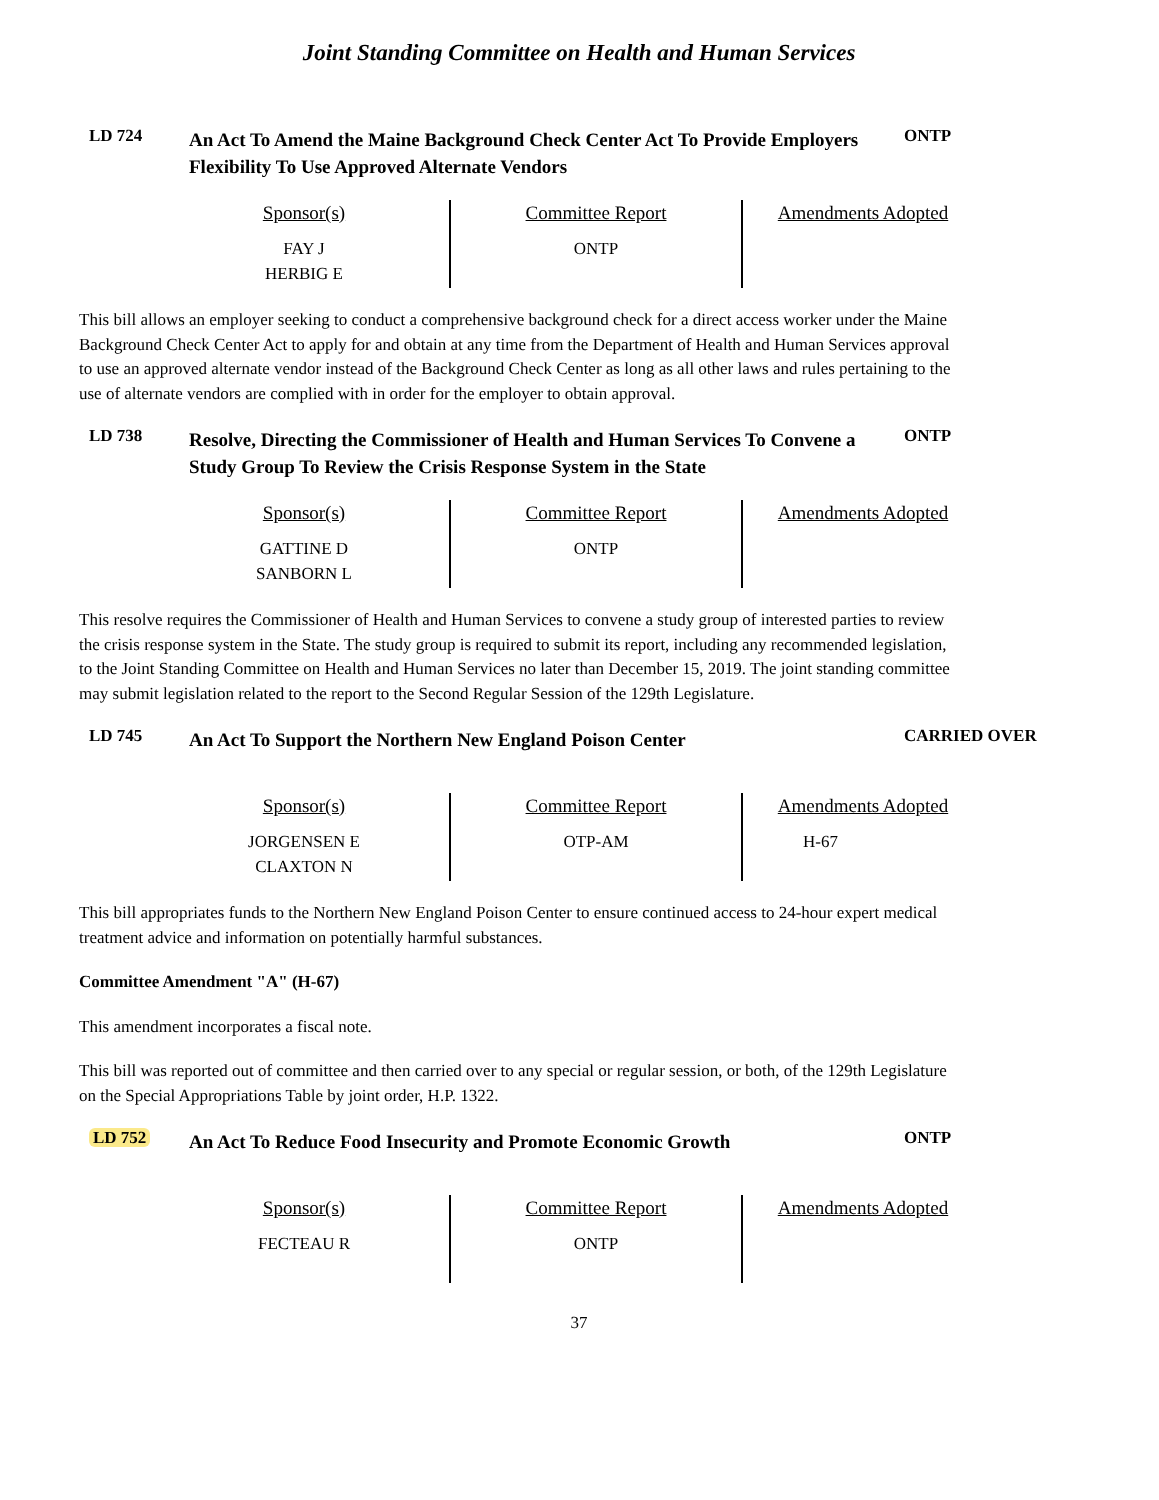Joint Standing Committee on Health and Human Services
LD 724
An Act To Amend the Maine Background Check Center Act To Provide Employers Flexibility To Use Approved Alternate Vendors
ONTP
| Sponsor(s) | Committee Report | Amendments Adopted |
| --- | --- | --- |
| FAY J HERBIG E | ONTP | |
This bill allows an employer seeking to conduct a comprehensive background check for a direct access worker under the Maine Background Check Center Act to apply for and obtain at any time from the Department of Health and Human Services approval to use an approved alternate vendor instead of the Background Check Center as long as all other laws and rules pertaining to the use of alternate vendors are complied with in order for the employer to obtain approval.
LD 738
Resolve, Directing the Commissioner of Health and Human Services To Convene a Study Group To Review the Crisis Response System in the State
ONTP
| Sponsor(s) | Committee Report | Amendments Adopted |
| --- | --- | --- |
| GATTINE D SANBORN L | ONTP | |
This resolve requires the Commissioner of Health and Human Services to convene a study group of interested parties to review the crisis response system in the State. The study group is required to submit its report, including any recommended legislation, to the Joint Standing Committee on Health and Human Services no later than December 15, 2019. The joint standing committee may submit legislation related to the report to the Second Regular Session of the 129th Legislature.
LD 745
An Act To Support the Northern New England Poison Center
CARRIED OVER
| Sponsor(s) | Committee Report | Amendments Adopted |
| --- | --- | --- |
| JORGENSEN E CLAXTON N | OTP-AM | H-67 |
This bill appropriates funds to the Northern New England Poison Center to ensure continued access to 24-hour expert medical treatment advice and information on potentially harmful substances.
Committee Amendment "A" (H-67)
This amendment incorporates a fiscal note.
This bill was reported out of committee and then carried over to any special or regular session, or both, of the 129th Legislature on the Special Appropriations Table by joint order, H.P. 1322.
LD 752
An Act To Reduce Food Insecurity and Promote Economic Growth
ONTP
| Sponsor(s) | Committee Report | Amendments Adopted |
| --- | --- | --- |
| FECTEAU R | ONTP | |
37